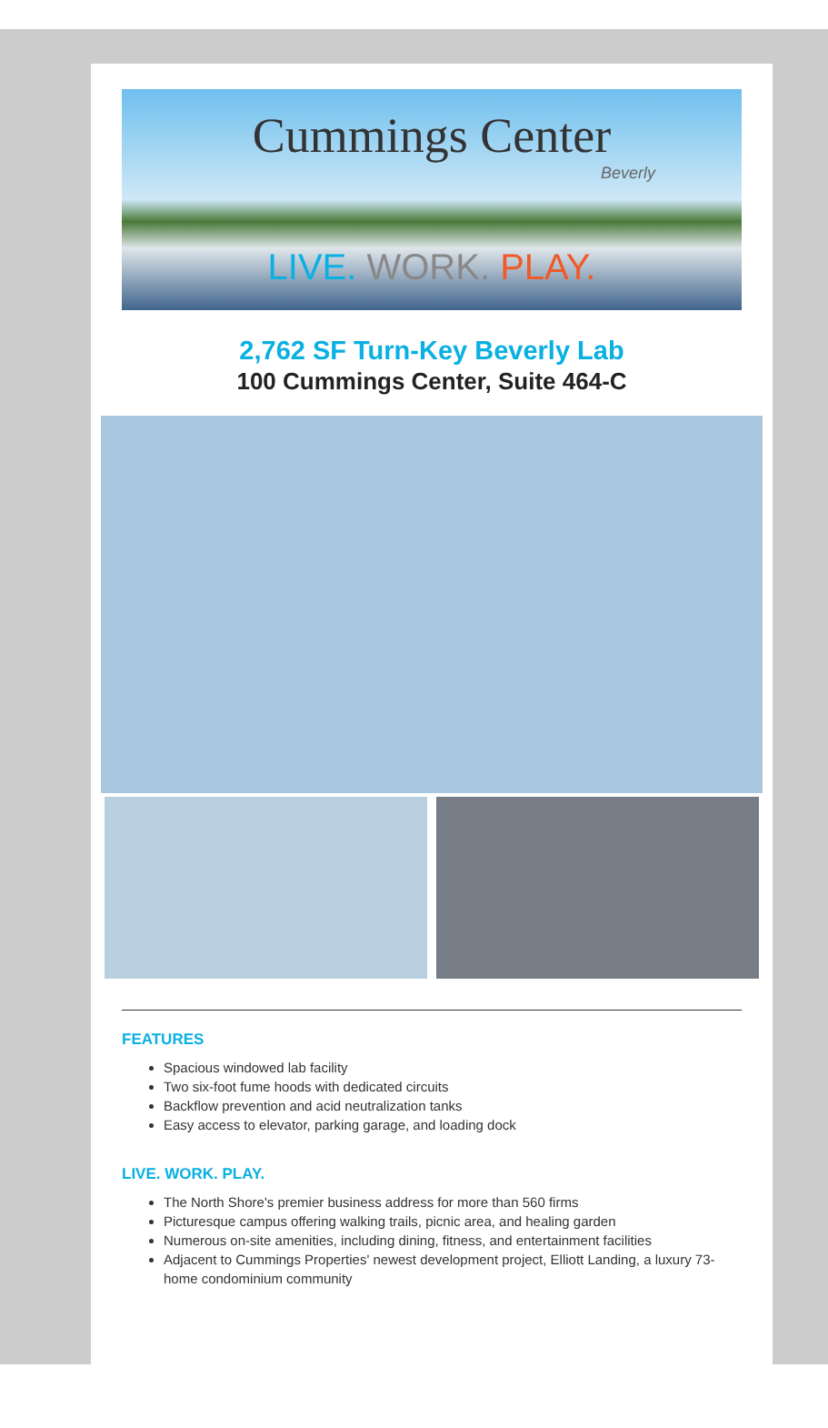Cummings Center
Beverly
LIVE. WORK. PLAY.
2,762 SF Turn-Key Beverly Lab
100 Cummings Center, Suite 464-C
FEATURES
Spacious windowed lab facility
Two six-foot fume hoods with dedicated circuits
Backflow prevention and acid neutralization tanks
Easy access to elevator, parking garage, and loading dock
LIVE. WORK. PLAY.
The North Shore's premier business address for more than 560 firms
Picturesque campus offering walking trails, picnic area, and healing garden
Numerous on-site amenities, including dining, fitness, and entertainment facilities
Adjacent to Cummings Properties' newest development project, Elliott Landing, a luxury 73-home condominium community